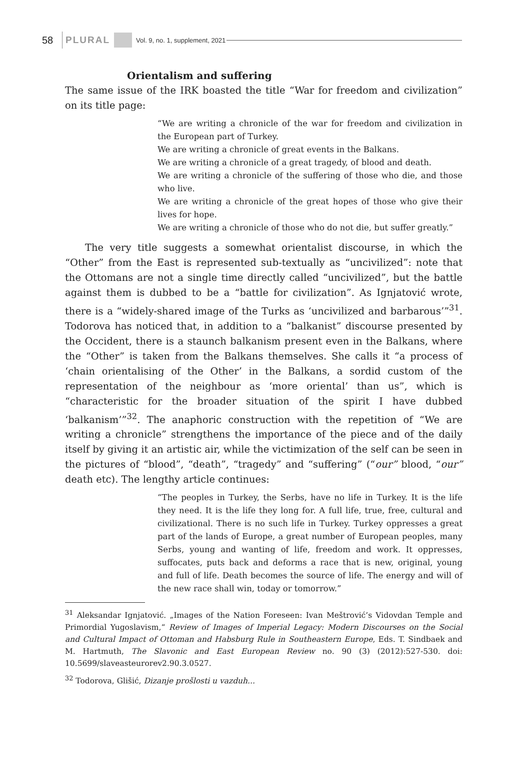58 PLURAL Vol. 9, no. 1, supplement, 2021
Orientalism and suffering
The same issue of the IRK boasted the title “War for freedom and civilization” on its title page:
“We are writing a chronicle of the war for freedom and civilization in the European part of Turkey.
We are writing a chronicle of great events in the Balkans.
We are writing a chronicle of a great tragedy, of blood and death.
We are writing a chronicle of the suffering of those who die, and those who live.
We are writing a chronicle of the great hopes of those who give their lives for hope.
We are writing a chronicle of those who do not die, but suffer greatly.”
The very title suggests a somewhat orientalist discourse, in which the “Other” from the East is represented sub-textually as “uncivilized”: note that the Ottomans are not a single time directly called “uncivilized”, but the battle against them is dubbed to be a “battle for civilization”. As Ignjatović wrote, there is a “widely-shared image of the Turks as ‘uncivilized and barbarous’”<sup>31</sup>. Todorova has noticed that, in addition to a “balkanist” discourse presented by the Occident, there is a staunch balkanism present even in the Balkans, where the “Other” is taken from the Balkans themselves. She calls it “a process of ‘chain orientalising of the Other’ in the Balkans, a sordid custom of the representation of the neighbour as ‘more oriental’ than us”, which is “characteristic for the broader situation of the spirit I have dubbed ‘balkanism’”<sup>32</sup>. The anaphoric construction with the repetition of “We are writing a chronicle” strengthens the importance of the piece and of the daily itself by giving it an artistic air, while the victimization of the self can be seen in the pictures of “blood”, “death”, “tragedy” and “suffering” (“our” blood, “our” death etc). The lengthy article continues:
“The peoples in Turkey, the Serbs, have no life in Turkey. It is the life they need. It is the life they long for. A full life, true, free, cultural and civilizational. There is no such life in Turkey. Turkey oppresses a great part of the lands of Europe, a great number of European peoples, many Serbs, young and wanting of life, freedom and work. It oppresses, suffocates, puts back and deforms a race that is new, original, young and full of life. Death becomes the source of life. The energy and will of the new race shall win, today or tomorrow.”
<sup>31</sup> Aleksandar Ignjatović. „Images of the Nation Foreseen: Ivan Meštrović’s Vidovdan Temple and Primordial Yugoslavism,“ Review of Images of Imperial Legacy: Modern Discourses on the Social and Cultural Impact of Ottoman and Habsburg Rule in Southeastern Europe, Eds. T. Sindbaek and M. Hartmuth, The Slavonic and East European Review no. 90 (3) (2012):527-530. doi: 10.5699/slaveasteurorev2.90.3.0527.
<sup>32</sup> Todorova, Glišić, Dizanje prošlosti u vazduh...